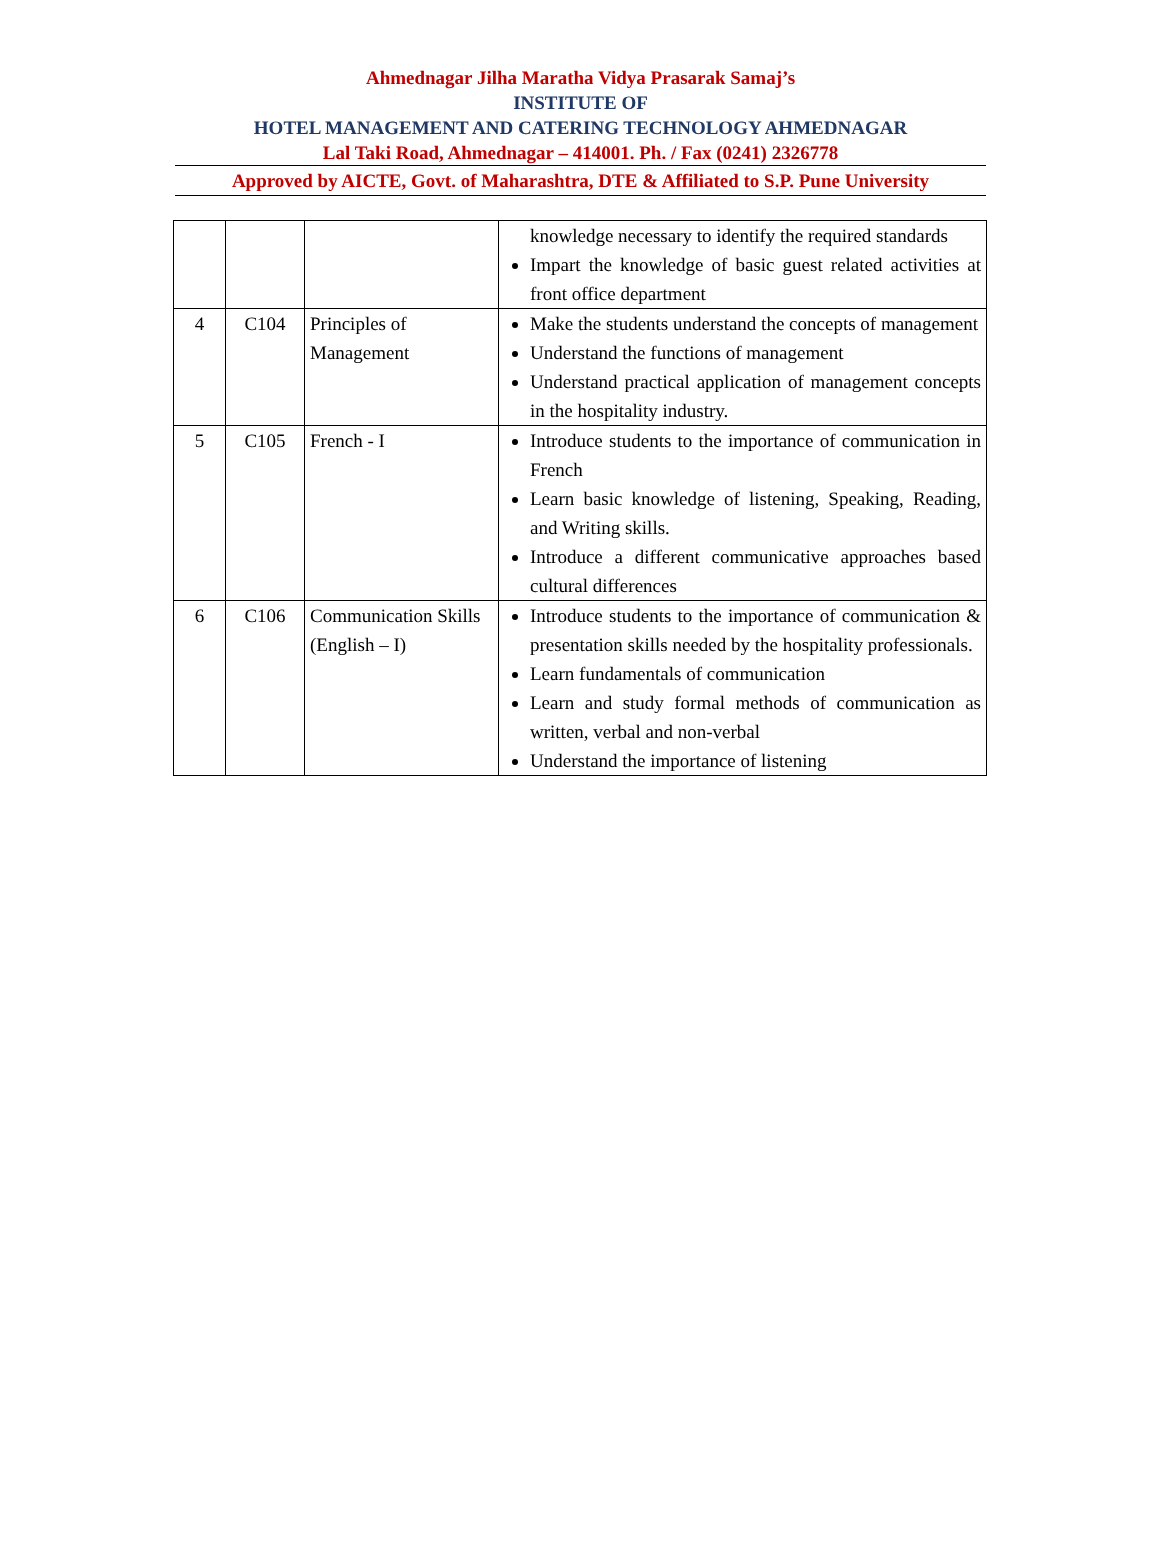Ahmednagar Jilha Maratha Vidya Prasarak Samaj’s
INSTITUTE OF
HOTEL MANAGEMENT AND CATERING TECHNOLOGY AHMEDNAGAR
Lal Taki Road, Ahmednagar – 414001. Ph. / Fax (0241) 2326778
Approved by AICTE, Govt. of Maharashtra, DTE & Affiliated to S.P. Pune University
| | | | knowledge necessary to identify the required standards Impart the knowledge of basic guest related activities at front office department |
| 4 | C104 | Principles of Management | Make the students understand the concepts of management Understand the functions of management Understand practical application of management concepts in the hospitality industry. |
| 5 | C105 | French - I | Introduce students to the importance of communication in French Learn basic knowledge of listening, Speaking, Reading, and Writing skills. Introduce a different communicative approaches based cultural differences |
| 6 | C106 | Communication Skills (English – I) | Introduce students to the importance of communication & presentation skills needed by the hospitality professionals. Learn fundamentals of communication Learn and study formal methods of communication as written, verbal and non-verbal Understand the importance of listening |